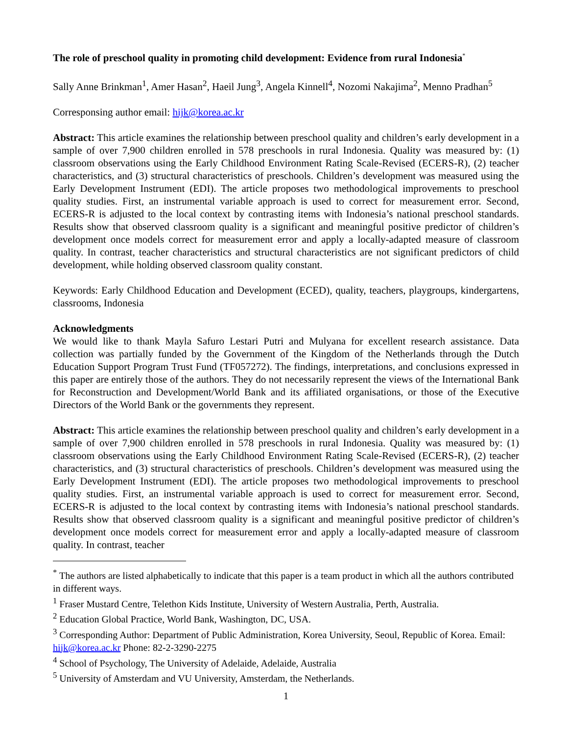The role of preschool quality in promoting child development: Evidence from rural Indonesia<sup>*</sup>
Sally Anne Brinkman<sup>1</sup>, Amer Hasan<sup>2</sup>, Haeil Jung<sup>3</sup>, Angela Kinnell<sup>4</sup>, Nozomi Nakajima<sup>2</sup>, Menno Pradhan<sup>5</sup>
Corresponsing author email: hijk@korea.ac.kr
Abstract: This article examines the relationship between preschool quality and children’s early development in a sample of over 7,900 children enrolled in 578 preschools in rural Indonesia. Quality was measured by: (1) classroom observations using the Early Childhood Environment Rating Scale-Revised (ECERS-R), (2) teacher characteristics, and (3) structural characteristics of preschools. Children’s development was measured using the Early Development Instrument (EDI). The article proposes two methodological improvements to preschool quality studies. First, an instrumental variable approach is used to correct for measurement error. Second, ECERS-R is adjusted to the local context by contrasting items with Indonesia’s national preschool standards. Results show that observed classroom quality is a significant and meaningful positive predictor of children’s development once models correct for measurement error and apply a locally-adapted measure of classroom quality. In contrast, teacher characteristics and structural characteristics are not significant predictors of child development, while holding observed classroom quality constant.
Keywords: Early Childhood Education and Development (ECED), quality, teachers, playgroups, kindergartens, classrooms, Indonesia
Acknowledgments
We would like to thank Mayla Safuro Lestari Putri and Mulyana for excellent research assistance. Data collection was partially funded by the Government of the Kingdom of the Netherlands through the Dutch Education Support Program Trust Fund (TF057272). The findings, interpretations, and conclusions expressed in this paper are entirely those of the authors. They do not necessarily represent the views of the International Bank for Reconstruction and Development/World Bank and its affiliated organisations, or those of the Executive Directors of the World Bank or the governments they represent.
Abstract: This article examines the relationship between preschool quality and children’s early development in a sample of over 7,900 children enrolled in 578 preschools in rural Indonesia. Quality was measured by: (1) classroom observations using the Early Childhood Environment Rating Scale-Revised (ECERS-R), (2) teacher characteristics, and (3) structural characteristics of preschools. Children’s development was measured using the Early Development Instrument (EDI). The article proposes two methodological improvements to preschool quality studies. First, an instrumental variable approach is used to correct for measurement error. Second, ECERS-R is adjusted to the local context by contrasting items with Indonesia’s national preschool standards. Results show that observed classroom quality is a significant and meaningful positive predictor of children’s development once models correct for measurement error and apply a locally-adapted measure of classroom quality. In contrast, teacher
<sup>*</sup> The authors are listed alphabetically to indicate that this paper is a team product in which all the authors contributed in different ways.
<sup>1</sup> Fraser Mustard Centre, Telethon Kids Institute, University of Western Australia, Perth, Australia.
<sup>2</sup> Education Global Practice, World Bank, Washington, DC, USA.
<sup>3</sup> Corresponding Author: Department of Public Administration, Korea University, Seoul, Republic of Korea. Email: hijk@korea.ac.kr Phone: 82-2-3290-2275
<sup>4</sup> School of Psychology, The University of Adelaide, Adelaide, Australia
<sup>5</sup> University of Amsterdam and VU University, Amsterdam, the Netherlands.
1